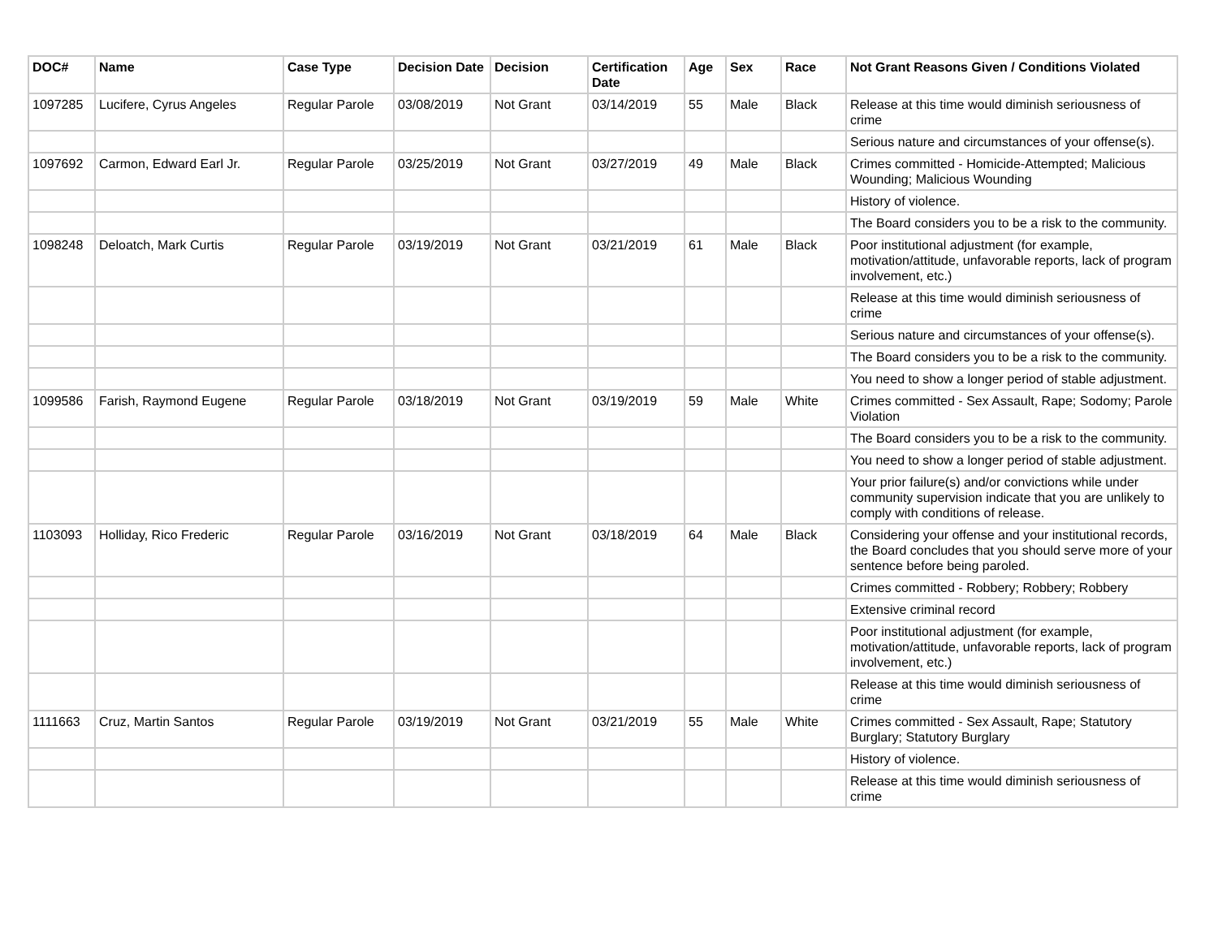| DOC# | Name | Case Type | Decision Date | Decision | Certification Date | Age | Sex | Race | Not Grant Reasons Given / Conditions Violated |
| --- | --- | --- | --- | --- | --- | --- | --- | --- | --- |
| 1097285 | Lucifere, Cyrus Angeles | Regular Parole | 03/08/2019 | Not Grant | 03/14/2019 | 55 | Male | Black | Release at this time would diminish seriousness of crime |
| | | | | | | | | | Serious nature and circumstances of your offense(s). |
| 1097692 | Carmon, Edward Earl Jr. | Regular Parole | 03/25/2019 | Not Grant | 03/27/2019 | 49 | Male | Black | Crimes committed - Homicide-Attempted; Malicious Wounding; Malicious Wounding |
| | | | | | | | | | History of violence. |
| | | | | | | | | | The Board considers you to be a risk to the community. |
| 1098248 | Deloatch, Mark Curtis | Regular Parole | 03/19/2019 | Not Grant | 03/21/2019 | 61 | Male | Black | Poor institutional adjustment (for example, motivation/attitude, unfavorable reports, lack of program involvement, etc.) |
| | | | | | | | | | Release at this time would diminish seriousness of crime |
| | | | | | | | | | Serious nature and circumstances of your offense(s). |
| | | | | | | | | | The Board considers you to be a risk to the community. |
| | | | | | | | | | You need to show a longer period of stable adjustment. |
| 1099586 | Farish, Raymond Eugene | Regular Parole | 03/18/2019 | Not Grant | 03/19/2019 | 59 | Male | White | Crimes committed - Sex Assault, Rape; Sodomy; Parole Violation |
| | | | | | | | | | The Board considers you to be a risk to the community. |
| | | | | | | | | | You need to show a longer period of stable adjustment. |
| | | | | | | | | | Your prior failure(s) and/or convictions while under community supervision indicate that you are unlikely to comply with conditions of release. |
| 1103093 | Holliday, Rico Frederic | Regular Parole | 03/16/2019 | Not Grant | 03/18/2019 | 64 | Male | Black | Considering your offense and your institutional records, the Board concludes that you should serve more of your sentence before being paroled. |
| | | | | | | | | | Crimes committed - Robbery; Robbery; Robbery |
| | | | | | | | | | Extensive criminal record |
| | | | | | | | | | Poor institutional adjustment (for example, motivation/attitude, unfavorable reports, lack of program involvement, etc.) |
| | | | | | | | | | Release at this time would diminish seriousness of crime |
| 1111663 | Cruz, Martin Santos | Regular Parole | 03/19/2019 | Not Grant | 03/21/2019 | 55 | Male | White | Crimes committed - Sex Assault, Rape; Statutory Burglary; Statutory Burglary |
| | | | | | | | | | History of violence. |
| | | | | | | | | | Release at this time would diminish seriousness of crime |